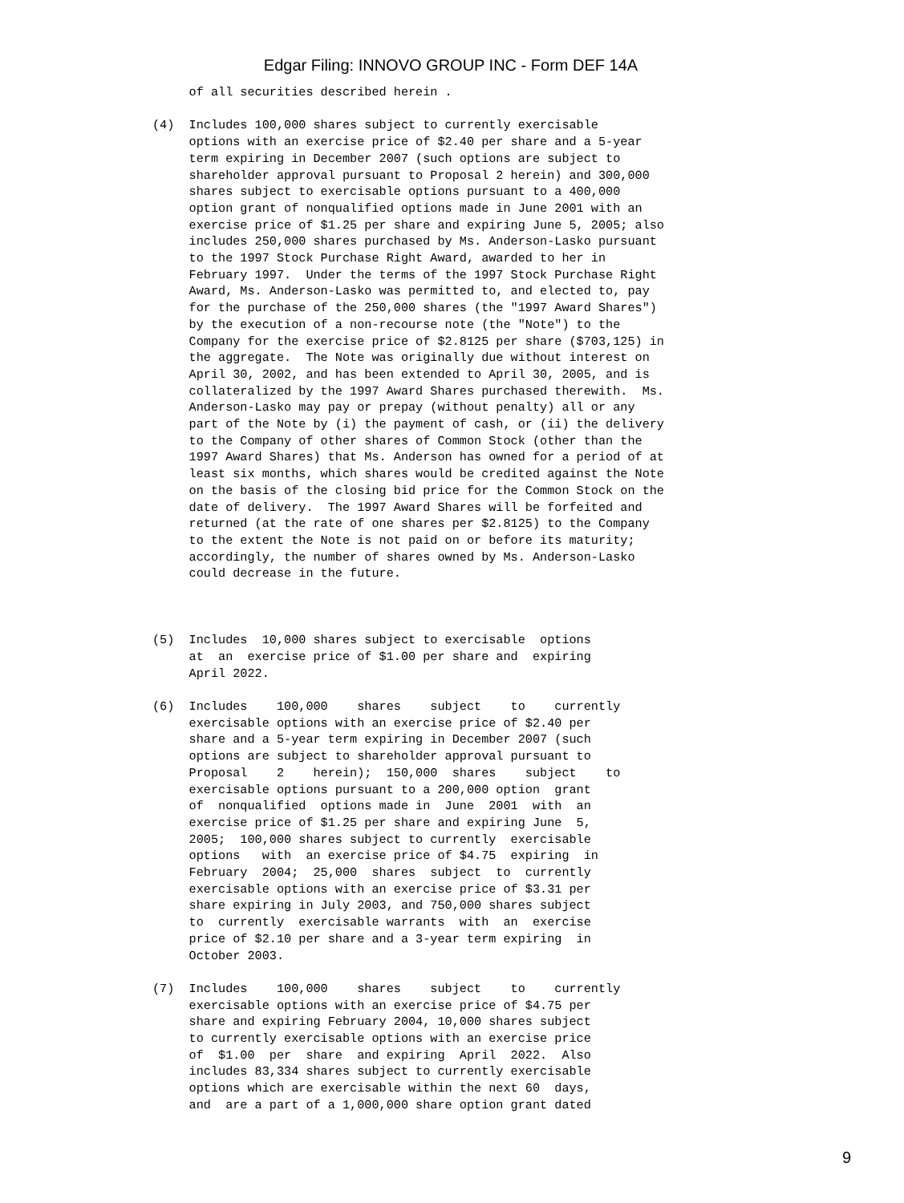Edgar Filing: INNOVO GROUP INC - Form DEF 14A
     of all securities described herein .

(4)  Includes 100,000 shares subject to currently exercisable
     options with an exercise price of $2.40 per share and a 5-year
     term expiring in December 2007 (such options are subject to
     shareholder approval pursuant to Proposal 2 herein) and 300,000
     shares subject to exercisable options pursuant to a 400,000
     option grant of nonqualified options made in June 2001 with an
     exercise price of $1.25 per share and expiring June 5, 2005; also
     includes 250,000 shares purchased by Ms. Anderson-Lasko pursuant
     to the 1997 Stock Purchase Right Award, awarded to her in
     February 1997.  Under the terms of the 1997 Stock Purchase Right
     Award, Ms. Anderson-Lasko was permitted to, and elected to, pay
     for the purchase of the 250,000 shares (the "1997 Award Shares")
     by the execution of a non-recourse note (the "Note") to the
     Company for the exercise price of $2.8125 per share ($703,125) in
     the aggregate.  The Note was originally due without interest on
     April 30, 2002, and has been extended to April 30, 2005, and is
     collateralized by the 1997 Award Shares purchased therewith.  Ms.
     Anderson-Lasko may pay or prepay (without penalty) all or any
     part of the Note by (i) the payment of cash, or (ii) the delivery
     to the Company of other shares of Common Stock (other than the
     1997 Award Shares) that Ms. Anderson has owned for a period of at
     least six months, which shares would be credited against the Note
     on the basis of the closing bid price for the Common Stock on the
     date of delivery.  The 1997 Award Shares will be forfeited and
     returned (at the rate of one shares per $2.8125) to the Company
     to the extent the Note is not paid on or before its maturity;
     accordingly, the number of shares owned by Ms. Anderson-Lasko
     could decrease in the future.



(5)  Includes  10,000 shares subject to exercisable  options
     at  an  exercise price of $1.00 per share and  expiring
     April 2022.

(6)  Includes    100,000    shares    subject    to    currently
     exercisable options with an exercise price of $2.40 per
     share and a 5-year term expiring in December 2007 (such
     options are subject to shareholder approval pursuant to
     Proposal    2    herein);  150,000  shares    subject    to
     exercisable options pursuant to a 200,000 option  grant
     of  nonqualified  options made in  June  2001  with  an
     exercise price of $1.25 per share and expiring June  5,
     2005;  100,000 shares subject to currently  exercisable
     options   with  an exercise price of $4.75  expiring  in
     February  2004;  25,000  shares  subject  to  currently
     exercisable options with an exercise price of $3.31 per
     share expiring in July 2003, and 750,000 shares subject
     to  currently  exercisable warrants  with  an  exercise
     price of $2.10 per share and a 3-year term expiring  in
     October 2003.

(7)  Includes    100,000    shares    subject    to    currently
     exercisable options with an exercise price of $4.75 per
     share and expiring February 2004, 10,000 shares subject
     to currently exercisable options with an exercise price
     of  $1.00  per  share  and expiring  April  2022.  Also
     includes 83,334 shares subject to currently exercisable
     options which are exercisable within the next 60  days,
     and  are a part of a 1,000,000 share option grant dated
9